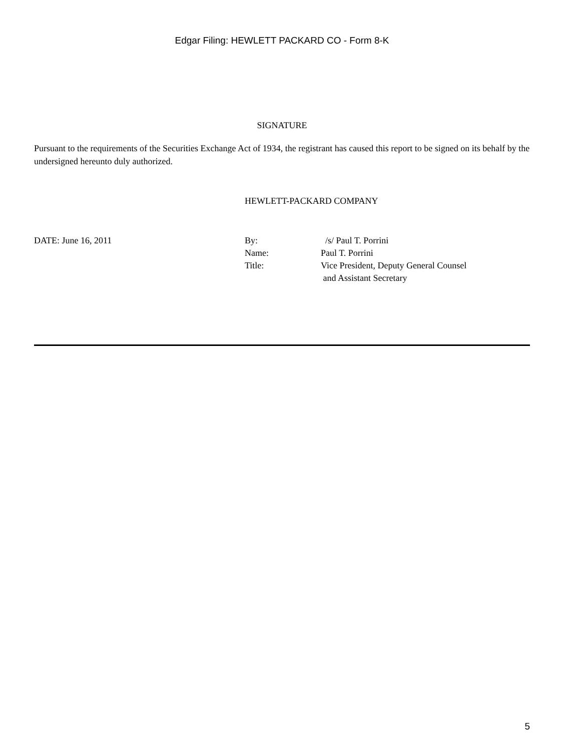Edgar Filing: HEWLETT PACKARD CO - Form 8-K
SIGNATURE
Pursuant to the requirements of the Securities Exchange Act of 1934, the registrant has caused this report to be signed on its behalf by the undersigned hereunto duly authorized.
HEWLETT-PACKARD COMPANY
DATE: June 16, 2011 By:
Name:
Title:
/s/ Paul T. Porrini
Paul T. Porrini
Vice President, Deputy General Counsel
and Assistant Secretary
5